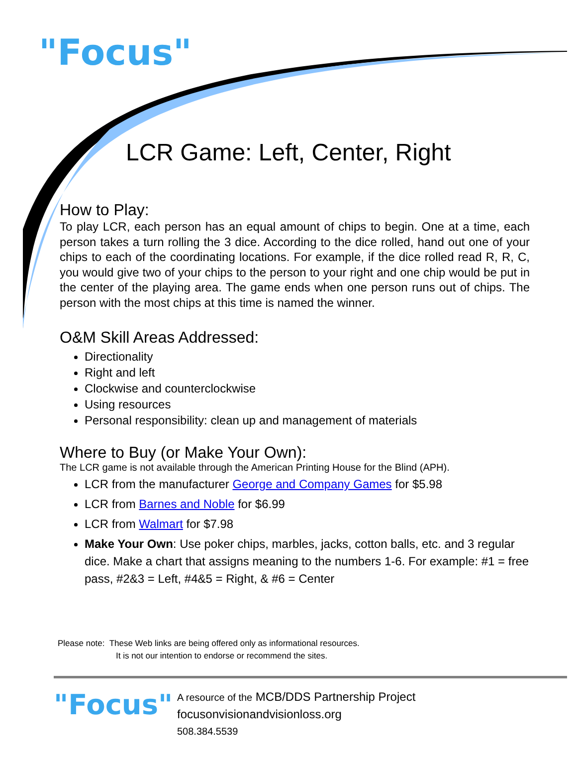"Focus"
LCR Game: Left, Center, Right
How to Play:
To play LCR, each person has an equal amount of chips to begin. One at a time, each person takes a turn rolling the 3 dice. According to the dice rolled, hand out one of your chips to each of the coordinating locations. For example, if the dice rolled read R, R, C, you would give two of your chips to the person to your right and one chip would be put in the center of the playing area. The game ends when one person runs out of chips. The person with the most chips at this time is named the winner.
O&M Skill Areas Addressed:
Directionality
Right and left
Clockwise and counterclockwise
Using resources
Personal responsibility: clean up and management of materials
Where to Buy (or Make Your Own):
The LCR game is not available through the American Printing House for the Blind (APH).
LCR from the manufacturer George and Company Games for $5.98
LCR from Barnes and Noble for $6.99
LCR from Walmart for $7.98
Make Your Own: Use poker chips, marbles, jacks, cotton balls, etc. and 3 regular dice. Make a chart that assigns meaning to the numbers 1-6. For example: #1 = free pass, #2&3 = Left, #4&5 = Right, & #6 = Center
Please note: These Web links are being offered only as informational resources.
It is not our intention to endorse or recommend the sites.
"Focus"
A resource of the MCB/DDS Partnership Project
focusonvisionandvisionloss.org
508.384.5539